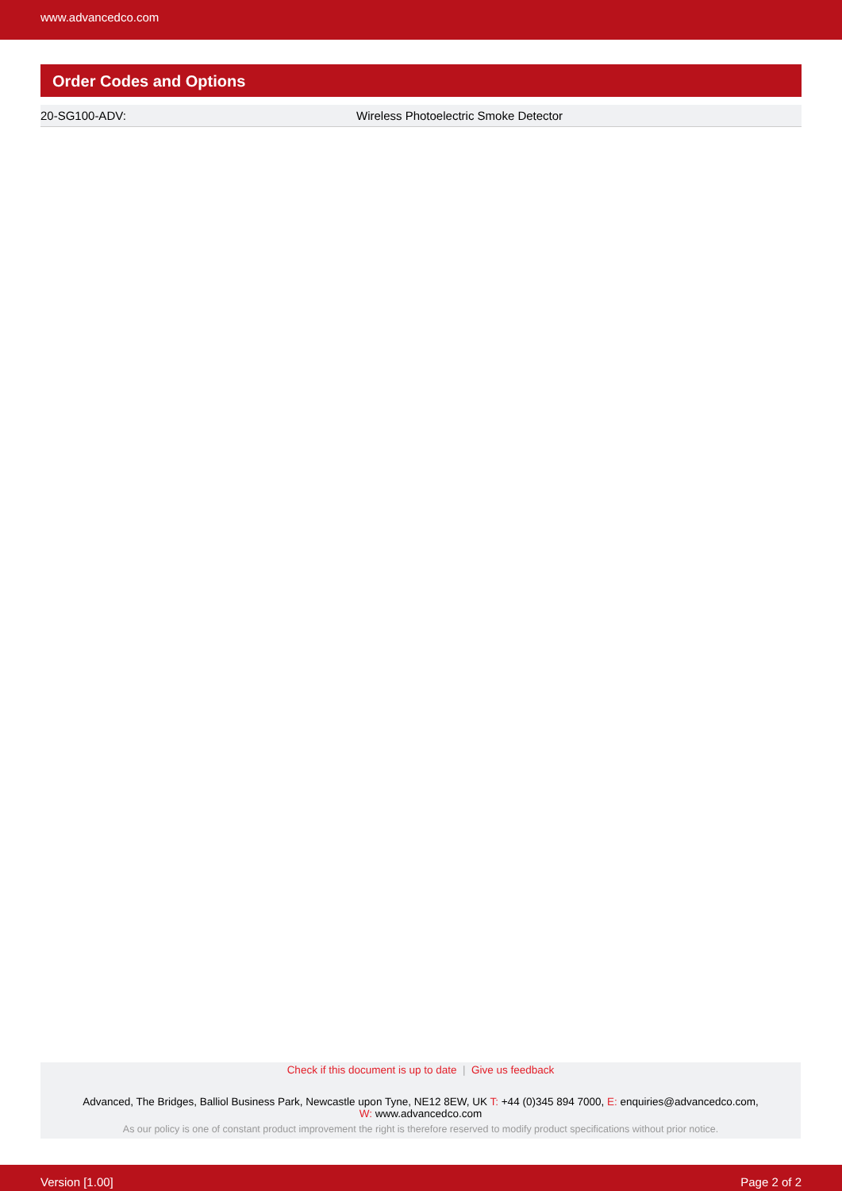www.advancedco.com
Order Codes and Options
| 20-SG100-ADV: | Wireless Photoelectric Smoke Detector |
Check if this document is up to date | Give us feedback
Advanced, The Bridges, Balliol Business Park, Newcastle upon Tyne, NE12 8EW, UK T: +44 (0)345 894 7000, E: enquiries@advancedco.com,
W: www.advancedco.com
As our policy is one of constant product improvement the right is therefore reserved to modify product specifications without prior notice.
Version [1.00] Page 2 of 2